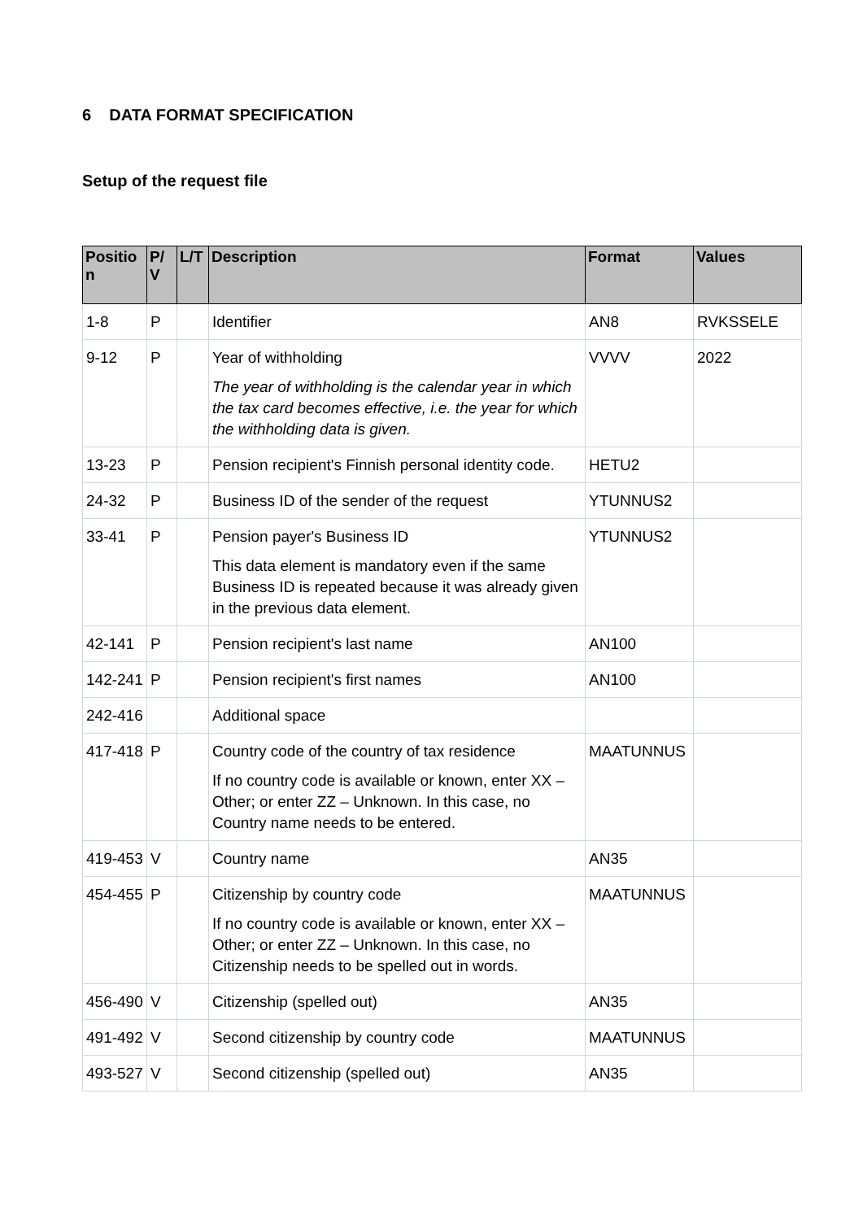6 DATA FORMAT SPECIFICATION
Setup of the request file
| Positio n | P/ V | L/T | Description | Format | Values |
| --- | --- | --- | --- | --- | --- |
| 1-8 | P | | Identifier | AN8 | RVKSSELE |
| 9-12 | P | | Year of withholding The year of withholding is the calendar year in which the tax card becomes effective, i.e. the year for which the withholding data is given. | VVVV | 2022 |
| 13-23 | P | | Pension recipient's Finnish personal identity code. | HETU2 | |
| 24-32 | P | | Business ID of the sender of the request | YTUNNUS2 | |
| 33-41 | P | | Pension payer's Business ID This data element is mandatory even if the same Business ID is repeated because it was already given in the previous data element. | YTUNNUS2 | |
| 42-141 | P | | Pension recipient's last name | AN100 | |
| 142-241 | P | | Pension recipient's first names | AN100 | |
| 242-416 | | | Additional space | | |
| 417-418 | P | | Country code of the country of tax residence If no country code is available or known, enter XX – Other; or enter ZZ – Unknown. In this case, no Country name needs to be entered. | MAATUNNUS | |
| 419-453 | V | | Country name | AN35 | |
| 454-455 | P | | Citizenship by country code If no country code is available or known, enter XX – Other; or enter ZZ – Unknown. In this case, no Citizenship needs to be spelled out in words. | MAATUNNUS | |
| 456-490 | V | | Citizenship (spelled out) | AN35 | |
| 491-492 | V | | Second citizenship by country code | MAATUNNUS | |
| 493-527 | V | | Second citizenship (spelled out) | AN35 | |